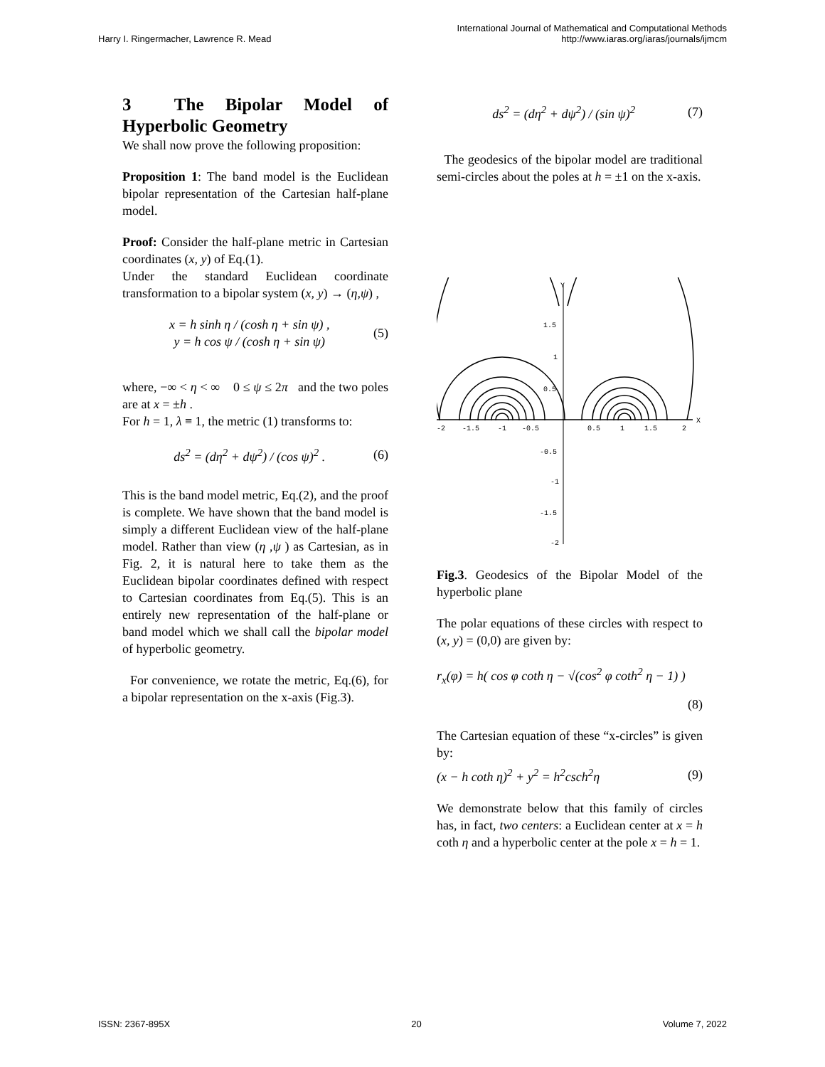Harry I. Ringermacher, Lawrence R. Mead
International Journal of Mathematical and Computational Methods
http://www.iaras.org/iaras/journals/ijmcm
3 The Bipolar Model of Hyperbolic Geometry
We shall now prove the following proposition:
Proposition 1: The band model is the Euclidean bipolar representation of the Cartesian half-plane model.
Proof: Consider the half-plane metric in Cartesian coordinates (x, y) of Eq.(1).
Under the standard Euclidean coordinate transformation to a bipolar system (x, y) → (η,ψ) ,
x = h sinh η / (cosh η + sin ψ) ,
y = h cos ψ / (cosh η + sin ψ) (5)
where, −∞ < η < ∞ 0 ≤ ψ ≤ 2π and the two poles are at x = ±h .
For h = 1, λ ≡ 1, the metric (1) transforms to:
ds<sup>2</sup> = (dη<sup>2</sup> + dψ<sup>2</sup>) / (cos ψ)<sup>2</sup> . (6)
This is the band model metric, Eq.(2), and the proof is complete. We have shown that the band model is simply a different Euclidean view of the half-plane model. Rather than view (η ,ψ ) as Cartesian, as in Fig. 2, it is natural here to take them as the Euclidean bipolar coordinates defined with respect to Cartesian coordinates from Eq.(5). This is an entirely new representation of the half-plane or band model which we shall call the bipolar model of hyperbolic geometry.
For convenience, we rotate the metric, Eq.(6), for a bipolar representation on the x-axis (Fig.3).
ds<sup>2</sup> = (dη<sup>2</sup> + dψ<sup>2</sup>) / (sin ψ)<sup>2</sup> (7)
The geodesics of the bipolar model are traditional semi-circles about the poles at h = ±1 on the x-axis.
Y
X
-2
-1.5
-1
-0.5
0.5
1
1.5
2
1.5
1
0.5
-0.5
-1
-1.5
-2
Fig.3. Geodesics of the Bipolar Model of the hyperbolic plane
The polar equations of these circles with respect to (x, y) = (0,0) are given by:
r<sub>x</sub>(φ) = h( cos φ coth η − √(cos<sup>2</sup> φ coth<sup>2</sup> η − 1) )
(8)
The Cartesian equation of these “x-circles” is given by:
(x − h coth η)<sup>2</sup> + y<sup>2</sup> = h<sup>2</sup>csch<sup>2</sup>η (9)
We demonstrate below that this family of circles has, in fact, two centers: a Euclidean center at x = h coth η and a hyperbolic center at the pole x = h = 1.
ISSN: 2367-895X 20 Volume 7, 2022